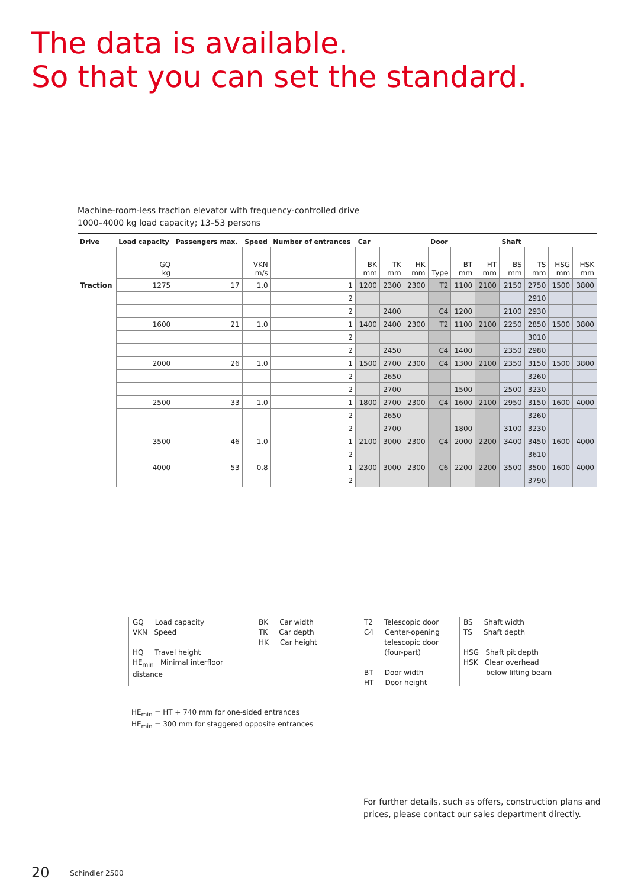The data is available.
So that you can set the standard.
Machine-room-less traction elevator with frequency-controlled drive
1000–4000 kg load capacity; 13–53 persons
| Drive | Load capacity | Passengers max. | Speed | Number of entrances | Car | | | Door | | | Shaft | | | |
| | GQ kg | | VKN m/s | | BK mm | TK mm | HK mm | Type | BT mm | HT mm | BS mm | TS mm | HSG mm | HSK mm |
| Traction | 1275 | 17 | 1.0 | 1 | 1200 | 2300 | 2300 | T2 | 1100 | 2100 | 2150 | 2750 | 1500 | 3800 |
| | | | | 2 | | | | | | | | 2910 | | |
| | | | | 2 | | 2400 | | C4 | 1200 | | 2100 | 2930 | | |
| | 1600 | 21 | 1.0 | 1 | 1400 | 2400 | 2300 | T2 | 1100 | 2100 | 2250 | 2850 | 1500 | 3800 |
| | | | | 2 | | | | | | | | 3010 | | |
| | | | | 2 | | 2450 | | C4 | 1400 | | 2350 | 2980 | | |
| | 2000 | 26 | 1.0 | 1 | 1500 | 2700 | 2300 | C4 | 1300 | 2100 | 2350 | 3150 | 1500 | 3800 |
| | | | | 2 | | 2650 | | | | | | 3260 | | |
| | | | | 2 | | 2700 | | | 1500 | | 2500 | 3230 | | |
| | 2500 | 33 | 1.0 | 1 | 1800 | 2700 | 2300 | C4 | 1600 | 2100 | 2950 | 3150 | 1600 | 4000 |
| | | | | 2 | | 2650 | | | | | | 3260 | | |
| | | | | 2 | | 2700 | | | 1800 | | 3100 | 3230 | | |
| | 3500 | 46 | 1.0 | 1 | 2100 | 3000 | 2300 | C4 | 2000 | 2200 | 3400 | 3450 | 1600 | 4000 |
| | | | | 2 | | | | | | | | 3610 | | |
| | 4000 | 53 | 0.8 | 1 | 2300 | 3000 | 2300 | C6 | 2200 | 2200 | 3500 | 3500 | 1600 | 4000 |
| | | | | 2 | | | | | | | | 3790 | | |
GQ Load capacity
VKN Speed
HQ Travel height
HE<sub>min</sub> Minimal interfloor distance
BK Car width
TK Car depth
HK Car height
T2 Telescopic door
C4 Center-opening
telescopic door
(four-part)
BT Door width
HT Door height
BS Shaft width
TS Shaft depth
HSG Shaft pit depth
HSK Clear overhead
below lifting beam
HE<sub>min</sub> = HT + 740 mm for one-sided entrances
HE<sub>min</sub> = 300 mm for staggered opposite entrances
For further details, such as offers, construction plans and
prices, please contact our sales department directly.
20 Schindler 2500